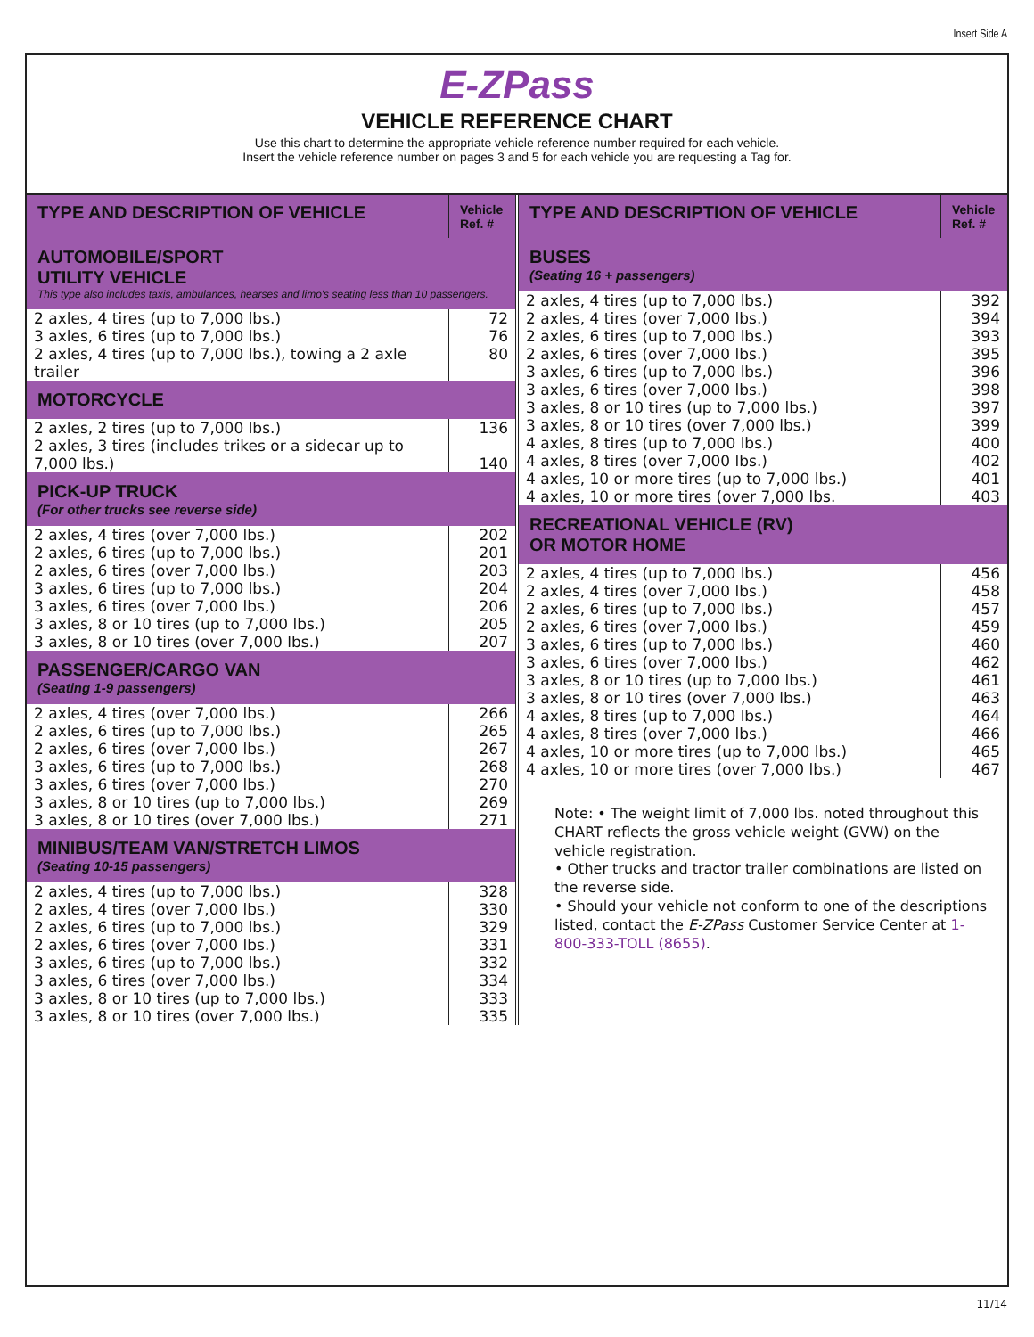Insert Side A
E-ZPass
VEHICLE REFERENCE CHART
Use this chart to determine the appropriate vehicle reference number required for each vehicle.
Insert the vehicle reference number on pages 3 and 5 for each vehicle you are requesting a Tag for.
| TYPE AND DESCRIPTION OF VEHICLE | Vehicle Ref. # |
| --- | --- |
| AUTOMOBILE/SPORT UTILITY VEHICLE This type also includes taxis, ambulances, hearses and limo's seating less than 10 passengers. | |
| 2 axles, 4 tires (up to 7,000 lbs.) 3 axles, 6 tires (up to 7,000 lbs.) 2 axles, 4 tires (up to 7,000 lbs.), towing a 2 axle trailer | 72 76 80 |
| MOTORCYCLE | |
| 2 axles, 2 tires (up to 7,000 lbs.) 2 axles, 3 tires (includes trikes or a sidecar up to 7,000 lbs.) | 136 140 |
| PICK-UP TRUCK (For other trucks see reverse side) | |
| 2 axles, 4 tires (over 7,000 lbs.) 2 axles, 6 tires (up to 7,000 lbs.) 2 axles, 6 tires (over 7,000 lbs.) 3 axles, 6 tires (up to 7,000 lbs.) 3 axles, 6 tires (over 7,000 lbs.) 3 axles, 8 or 10 tires (up to 7,000 lbs.) 3 axles, 8 or 10 tires (over 7,000 lbs.) | 202 201 203 204 206 205 207 |
| PASSENGER/CARGO VAN (Seating 1-9 passengers) | |
| 2 axles, 4 tires (over 7,000 lbs.) 2 axles, 6 tires (up to 7,000 lbs.) 2 axles, 6 tires (over 7,000 lbs.) 3 axles, 6 tires (up to 7,000 lbs.) 3 axles, 6 tires (over 7,000 lbs.) 3 axles, 8 or 10 tires (up to 7,000 lbs.) 3 axles, 8 or 10 tires (over 7,000 lbs.) | 266 265 267 268 270 269 271 |
| MINIBUS/TEAM VAN/STRETCH LIMOS (Seating 10-15 passengers) | |
| 2 axles, 4 tires (up to 7,000 lbs.) 2 axles, 4 tires (over 7,000 lbs.) 2 axles, 6 tires (up to 7,000 lbs.) 2 axles, 6 tires (over 7,000 lbs.) 3 axles, 6 tires (up to 7,000 lbs.) 3 axles, 6 tires (over 7,000 lbs.) 3 axles, 8 or 10 tires (up to 7,000 lbs.) 3 axles, 8 or 10 tires (over 7,000 lbs.) | 328 330 329 331 332 334 333 335 |
| TYPE AND DESCRIPTION OF VEHICLE | Vehicle Ref. # |
| --- | --- |
| BUSES (Seating 16 + passengers) | |
| 2 axles, 4 tires (up to 7,000 lbs.) 2 axles, 4 tires (over 7,000 lbs.) 2 axles, 6 tires (up to 7,000 lbs.) 2 axles, 6 tires (over 7,000 lbs.) 3 axles, 6 tires (up to 7,000 lbs.) 3 axles, 6 tires (over 7,000 lbs.) 3 axles, 8 or 10 tires (up to 7,000 lbs.) 3 axles, 8 or 10 tires (over 7,000 lbs.) 4 axles, 8 tires (up to 7,000 lbs.) 4 axles, 8 tires (over 7,000 lbs.) 4 axles, 10 or more tires (up to 7,000 lbs.) 4 axles, 10 or more tires (over 7,000 lbs. | 392 394 393 395 396 398 397 399 400 402 401 403 |
| RECREATIONAL VEHICLE (RV) OR MOTOR HOME | |
| 2 axles, 4 tires (up to 7,000 lbs.) 2 axles, 4 tires (over 7,000 lbs.) 2 axles, 6 tires (up to 7,000 lbs.) 2 axles, 6 tires (over 7,000 lbs.) 3 axles, 6 tires (up to 7,000 lbs.) 3 axles, 6 tires (over 7,000 lbs.) 3 axles, 8 or 10 tires (up to 7,000 lbs.) 3 axles, 8 or 10 tires (over 7,000 lbs.) 4 axles, 8 tires (up to 7,000 lbs.) 4 axles, 8 tires (over 7,000 lbs.) 4 axles, 10 or more tires (up to 7,000 lbs.) 4 axles, 10 or more tires (over 7,000 lbs.) | 456 458 457 459 460 462 461 463 464 466 465 467 |
Note: • The weight limit of 7,000 lbs. noted throughout this CHART reflects the gross vehicle weight (GVW) on the vehicle registration.
• Other trucks and tractor trailer combinations are listed on the reverse side.
• Should your vehicle not conform to one of the descriptions listed, contact the E-ZPass Customer Service Center at 1-800-333-TOLL (8655).
11/14